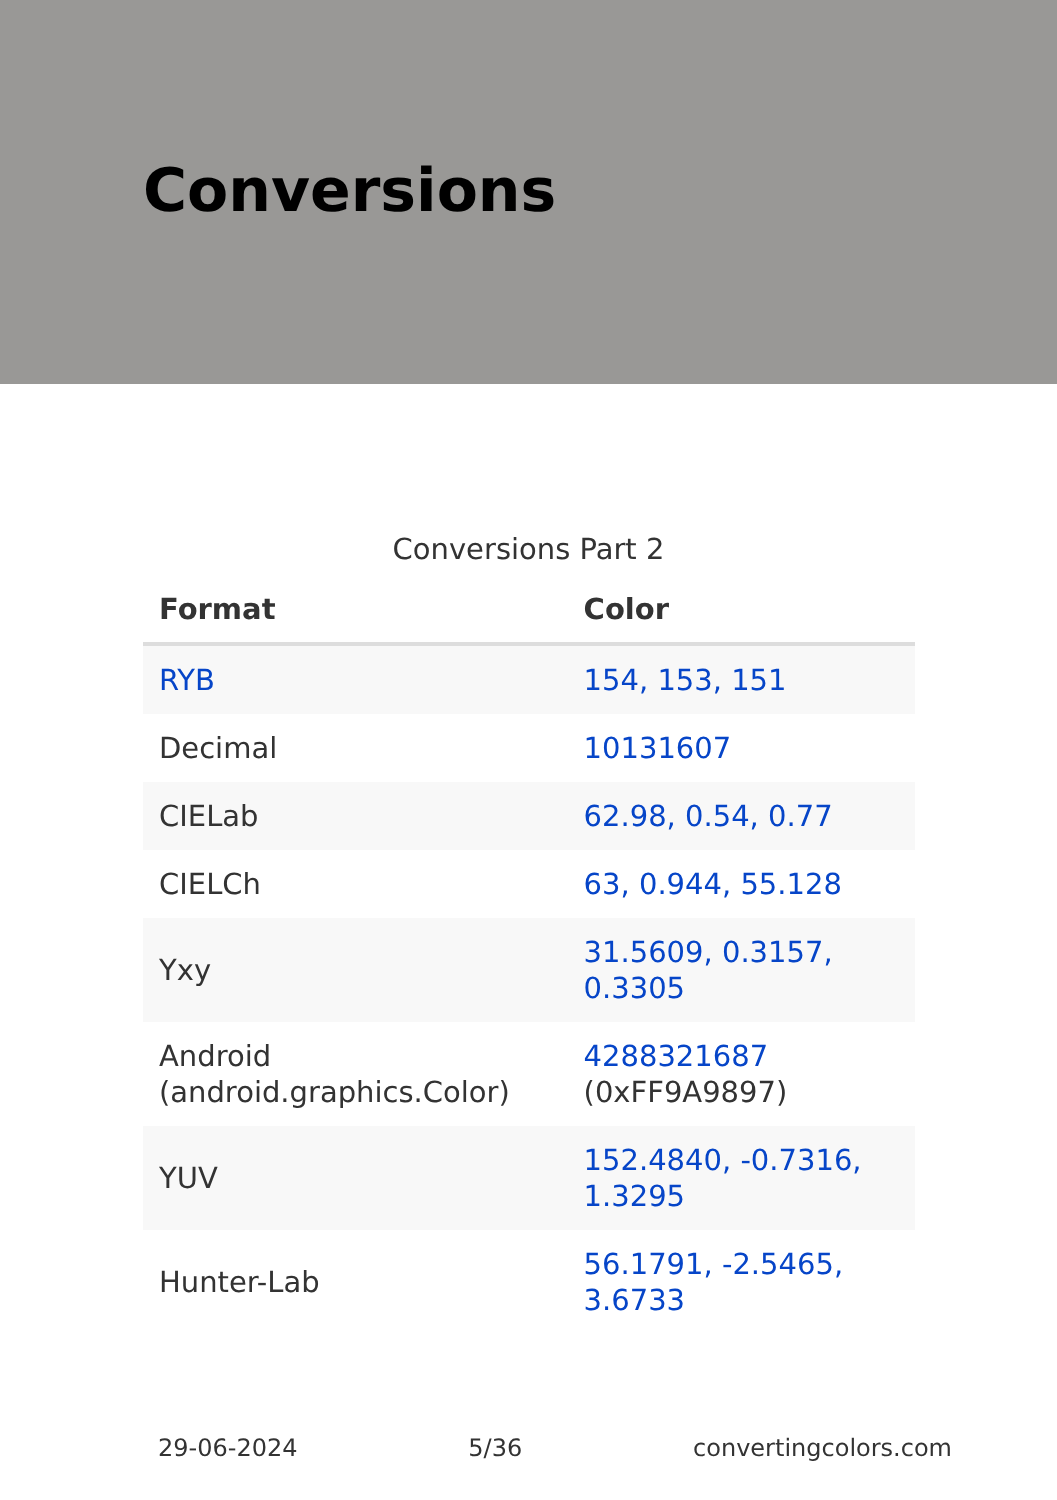Conversions
Conversions Part 2
| Format | Color |
| --- | --- |
| RYB | 154, 153, 151 |
| Decimal | 10131607 |
| CIELab | 62.98, 0.54, 0.77 |
| CIELCh | 63, 0.944, 55.128 |
| Yxy | 31.5609, 0.3157, 0.3305 |
| Android (android.graphics.Color) | 4288321687 (0xFF9A9897) |
| YUV | 152.4840, -0.7316, 1.3295 |
| Hunter-Lab | 56.1791, -2.5465, 3.6733 |
29-06-2024 5/36 convertingcolors.com